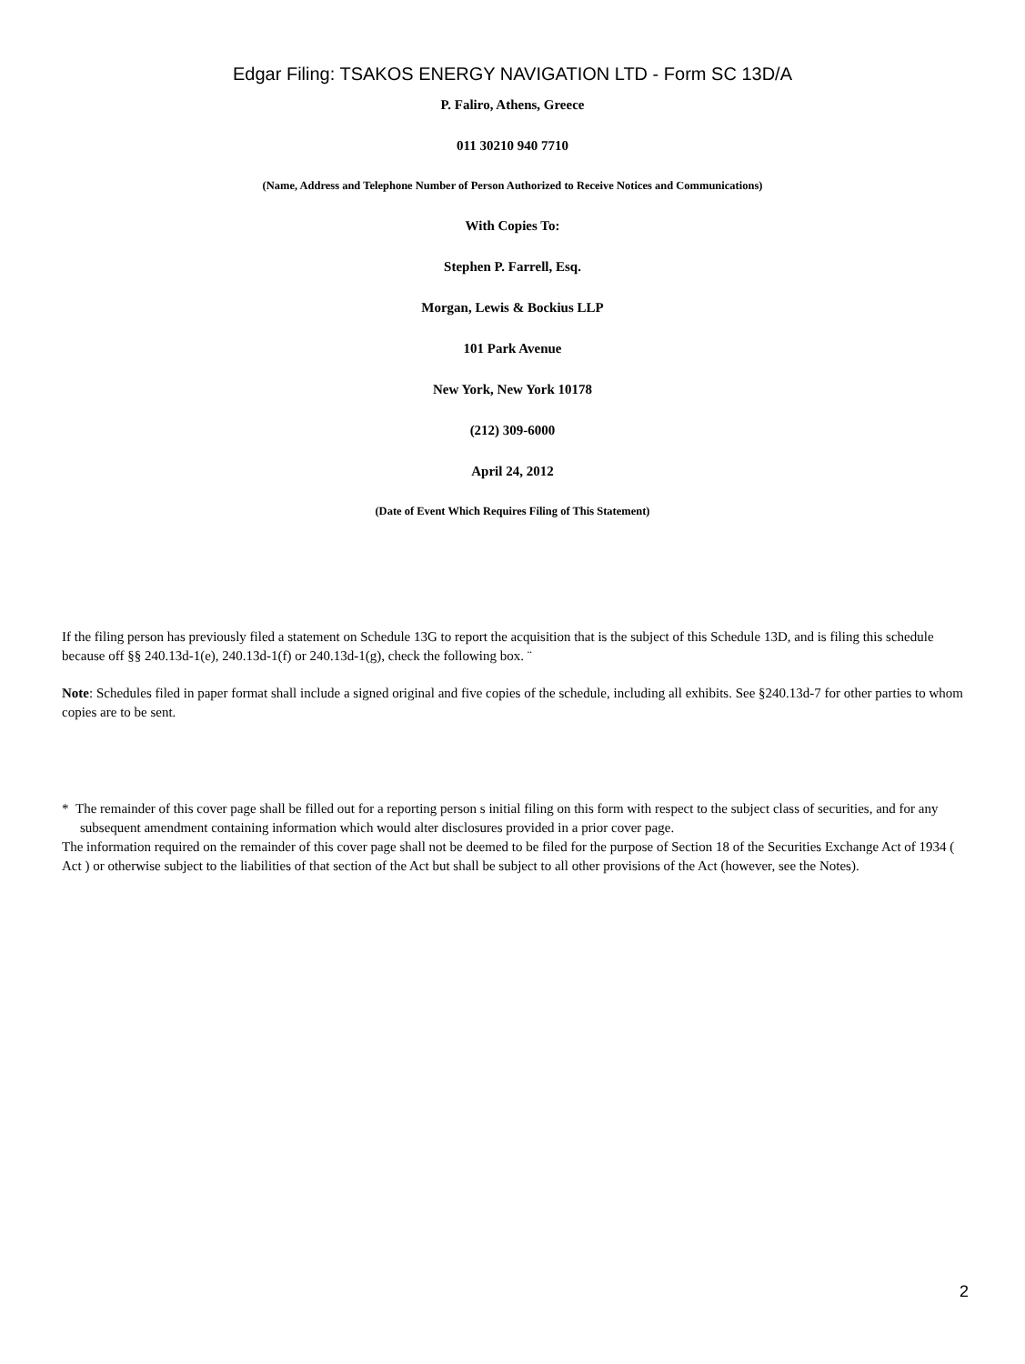Edgar Filing: TSAKOS ENERGY NAVIGATION LTD - Form SC 13D/A
P. Faliro, Athens, Greece
011 30210 940 7710
(Name, Address and Telephone Number of Person Authorized to Receive Notices and Communications)
With Copies To:
Stephen P. Farrell, Esq.
Morgan, Lewis & Bockius LLP
101 Park Avenue
New York, New York 10178
(212) 309-6000
April 24, 2012
(Date of Event Which Requires Filing of This Statement)
If the filing person has previously filed a statement on Schedule 13G to report the acquisition that is the subject of this Schedule 13D, and is filing this schedule because off §§ 240.13d-1(e), 240.13d-1(f) or 240.13d-1(g), check the following box. ¨
Note: Schedules filed in paper format shall include a signed original and five copies of the schedule, including all exhibits. See §240.13d-7 for other parties to whom copies are to be sent.
* The remainder of this cover page shall be filled out for a reporting person s initial filing on this form with respect to the subject class of securities, and for any subsequent amendment containing information which would alter disclosures provided in a prior cover page.
The information required on the remainder of this cover page shall not be deemed to be filed for the purpose of Section 18 of the Securities Exchange Act of 1934 ( Act ) or otherwise subject to the liabilities of that section of the Act but shall be subject to all other provisions of the Act (however, see the Notes).
2